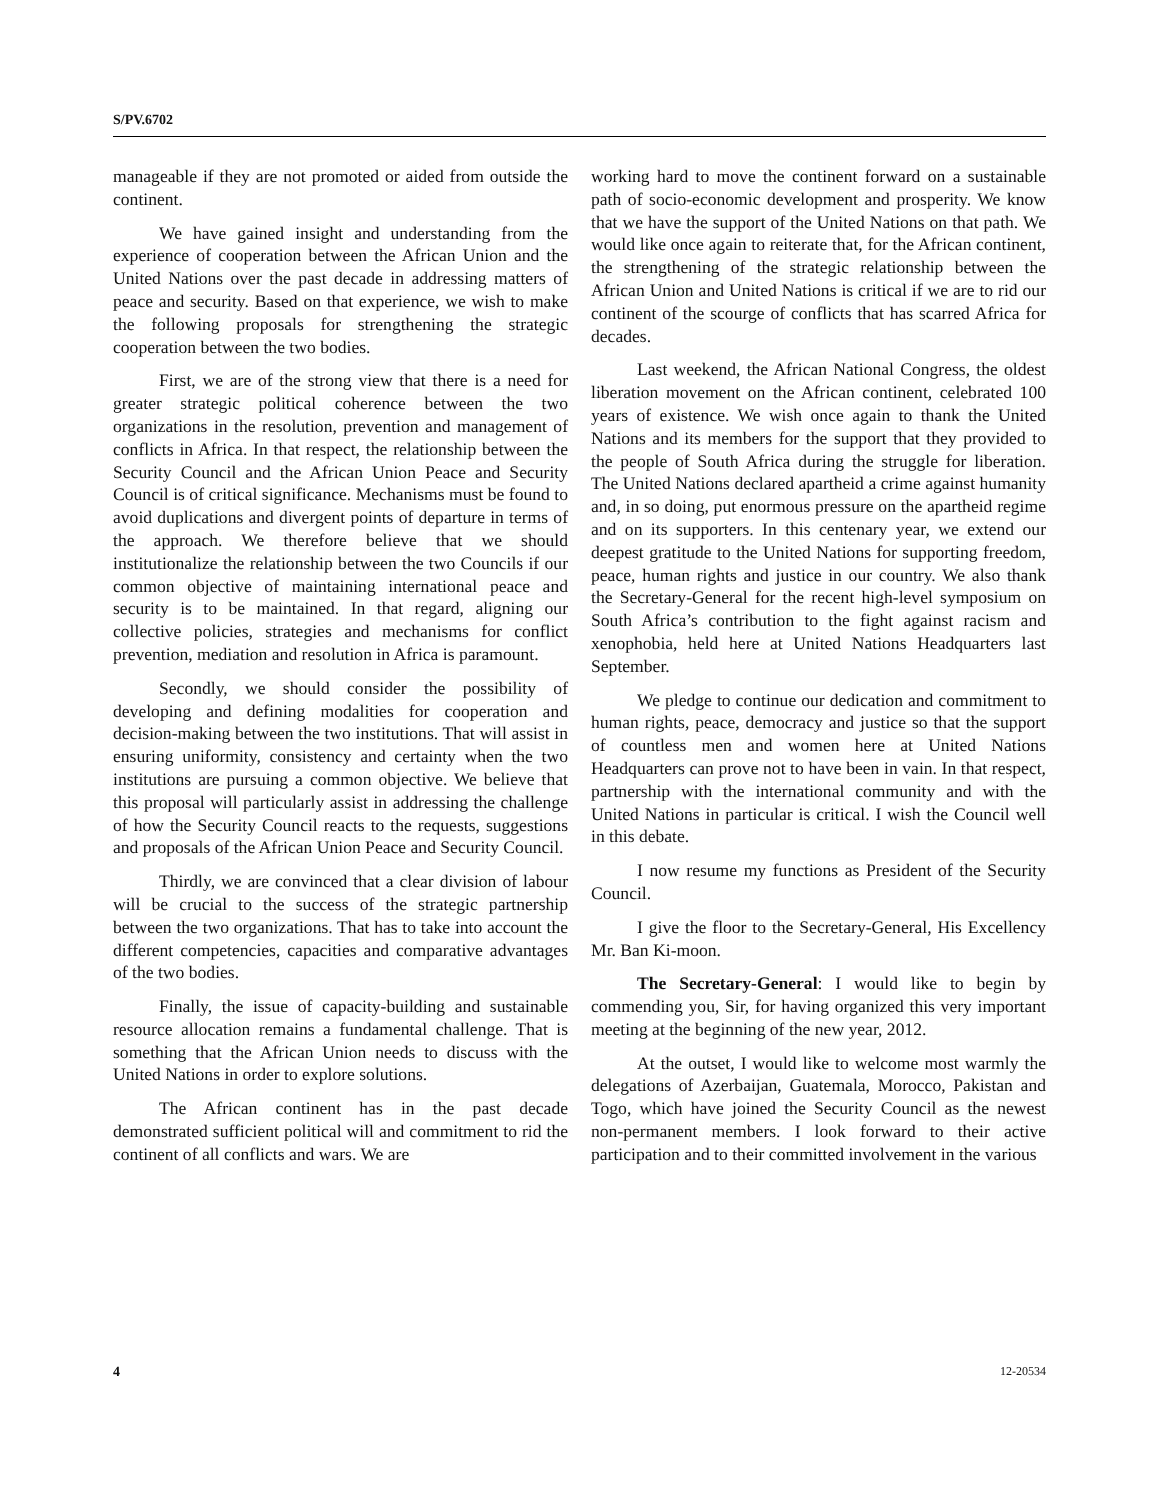S/PV.6702
manageable if they are not promoted or aided from outside the continent.
We have gained insight and understanding from the experience of cooperation between the African Union and the United Nations over the past decade in addressing matters of peace and security. Based on that experience, we wish to make the following proposals for strengthening the strategic cooperation between the two bodies.
First, we are of the strong view that there is a need for greater strategic political coherence between the two organizations in the resolution, prevention and management of conflicts in Africa. In that respect, the relationship between the Security Council and the African Union Peace and Security Council is of critical significance. Mechanisms must be found to avoid duplications and divergent points of departure in terms of the approach. We therefore believe that we should institutionalize the relationship between the two Councils if our common objective of maintaining international peace and security is to be maintained. In that regard, aligning our collective policies, strategies and mechanisms for conflict prevention, mediation and resolution in Africa is paramount.
Secondly, we should consider the possibility of developing and defining modalities for cooperation and decision-making between the two institutions. That will assist in ensuring uniformity, consistency and certainty when the two institutions are pursuing a common objective. We believe that this proposal will particularly assist in addressing the challenge of how the Security Council reacts to the requests, suggestions and proposals of the African Union Peace and Security Council.
Thirdly, we are convinced that a clear division of labour will be crucial to the success of the strategic partnership between the two organizations. That has to take into account the different competencies, capacities and comparative advantages of the two bodies.
Finally, the issue of capacity-building and sustainable resource allocation remains a fundamental challenge. That is something that the African Union needs to discuss with the United Nations in order to explore solutions.
The African continent has in the past decade demonstrated sufficient political will and commitment to rid the continent of all conflicts and wars. We are
working hard to move the continent forward on a sustainable path of socio-economic development and prosperity. We know that we have the support of the United Nations on that path. We would like once again to reiterate that, for the African continent, the strengthening of the strategic relationship between the African Union and United Nations is critical if we are to rid our continent of the scourge of conflicts that has scarred Africa for decades.
Last weekend, the African National Congress, the oldest liberation movement on the African continent, celebrated 100 years of existence. We wish once again to thank the United Nations and its members for the support that they provided to the people of South Africa during the struggle for liberation. The United Nations declared apartheid a crime against humanity and, in so doing, put enormous pressure on the apartheid regime and on its supporters. In this centenary year, we extend our deepest gratitude to the United Nations for supporting freedom, peace, human rights and justice in our country. We also thank the Secretary-General for the recent high-level symposium on South Africa’s contribution to the fight against racism and xenophobia, held here at United Nations Headquarters last September.
We pledge to continue our dedication and commitment to human rights, peace, democracy and justice so that the support of countless men and women here at United Nations Headquarters can prove not to have been in vain. In that respect, partnership with the international community and with the United Nations in particular is critical. I wish the Council well in this debate.
I now resume my functions as President of the Security Council.
I give the floor to the Secretary-General, His Excellency Mr. Ban Ki-moon.
The Secretary-General: I would like to begin by commending you, Sir, for having organized this very important meeting at the beginning of the new year, 2012.
At the outset, I would like to welcome most warmly the delegations of Azerbaijan, Guatemala, Morocco, Pakistan and Togo, which have joined the Security Council as the newest non-permanent members. I look forward to their active participation and to their committed involvement in the various
4 12-20534